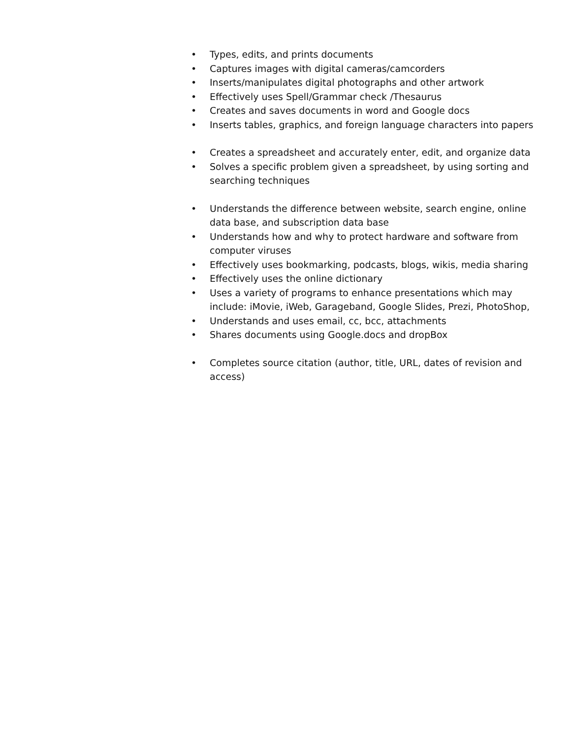• Types, edits, and prints documents
• Captures images with digital cameras/camcorders
• Inserts/manipulates digital photographs and other artwork
• Effectively uses Spell/Grammar check /Thesaurus
• Creates and saves documents in word and Google docs
• Inserts tables, graphics, and foreign language characters into papers
• Creates a spreadsheet and accurately enter, edit, and organize data
• Solves a specific problem given a spreadsheet, by using sorting and searching techniques
• Understands the difference between website, search engine, online data base, and subscription data base
• Understands how and why to protect hardware and software from computer viruses
• Effectively uses bookmarking, podcasts, blogs, wikis, media sharing
• Effectively uses the online dictionary
• Uses a variety of programs to enhance presentations which may include: iMovie, iWeb, Garageband, Google Slides, Prezi, PhotoShop,
• Understands and uses email, cc, bcc, attachments
• Shares documents using Google.docs and dropBox
• Completes source citation (author, title, URL, dates of revision and access)